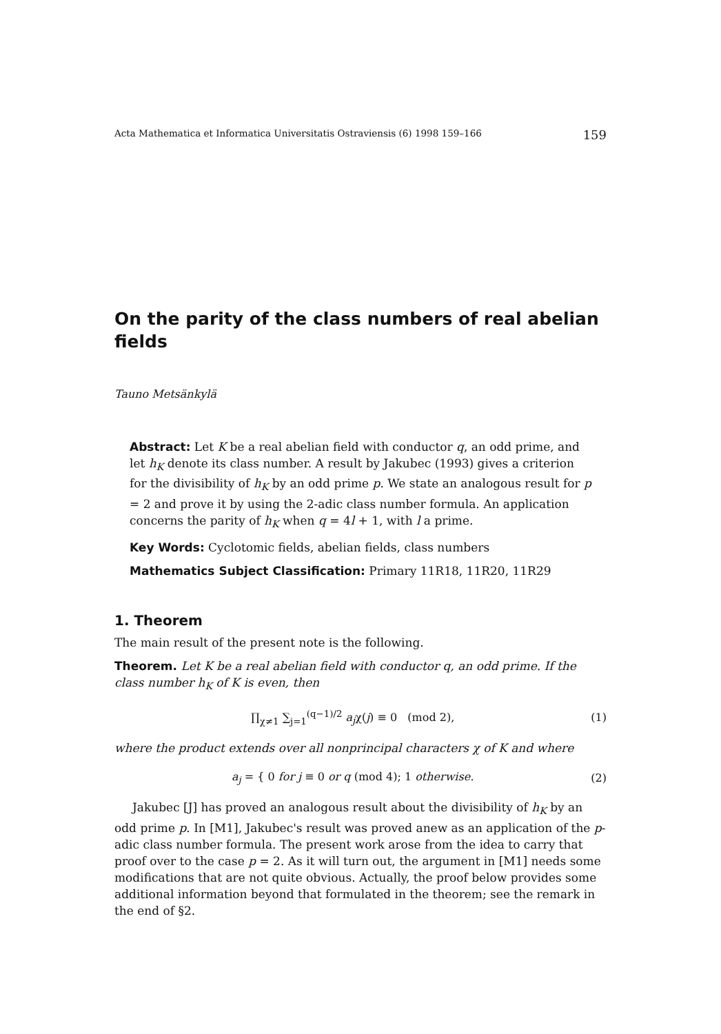Acta Mathematica et Informatica Universitatis Ostraviensis (6) 1998 159–166 159
On the parity of the class numbers of real abelian fields
Tauno Metsänkylä
Abstract: Let K be a real abelian field with conductor q, an odd prime, and let h<sub>K</sub> denote its class number. A result by Jakubec (1993) gives a criterion for the divisibility of h<sub>K</sub> by an odd prime p. We state an analogous result for p = 2 and prove it by using the 2-adic class number formula. An application concerns the parity of h<sub>K</sub> when q = 4l + 1, with l a prime.
Key Words: Cyclotomic fields, abelian fields, class numbers
Mathematics Subject Classification: Primary 11R18, 11R20, 11R29
1. Theorem
The main result of the present note is the following.
Theorem. Let K be a real abelian field with conductor q, an odd prime. If the class number h<sub>K</sub> of K is even, then
∏<sub>χ≠1</sub> ∑<sub>j=1</sub><sup>(q−1)/2</sup> a<sub>j</sub>χ(j) ≡ 0 (mod 2), (1)
where the product extends over all nonprincipal characters χ of K and where
a<sub>j</sub> = { 0 for j ≡ 0 or q (mod 4); 1 otherwise. (2)
Jakubec [J] has proved an analogous result about the divisibility of h<sub>K</sub> by an odd prime p. In [M1], Jakubec's result was proved anew as an application of the p-adic class number formula. The present work arose from the idea to carry that proof over to the case p = 2. As it will turn out, the argument in [M1] needs some modifications that are not quite obvious. Actually, the proof below provides some additional information beyond that formulated in the theorem; see the remark in the end of §2.